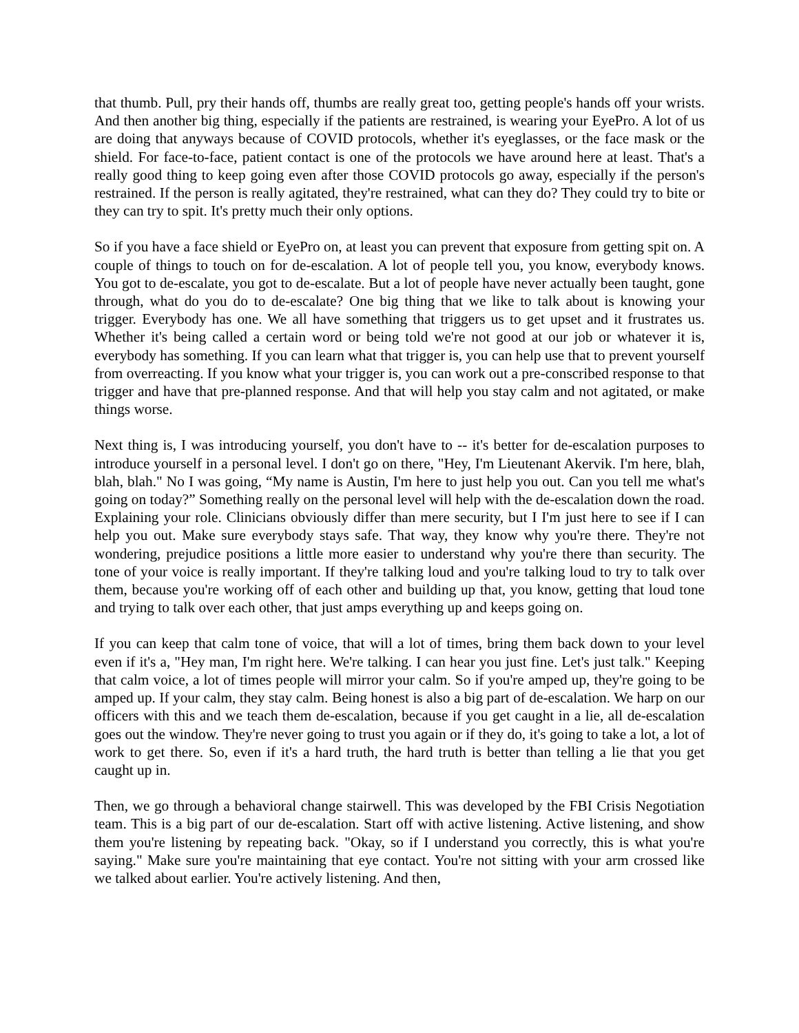that thumb. Pull, pry their hands off, thumbs are really great too, getting people's hands off your wrists. And then another big thing, especially if the patients are restrained, is wearing your EyePro. A lot of us are doing that anyways because of COVID protocols, whether it's eyeglasses, or the face mask or the shield. For face-to-face, patient contact is one of the protocols we have around here at least. That's a really good thing to keep going even after those COVID protocols go away, especially if the person's restrained. If the person is really agitated, they're restrained, what can they do? They could try to bite or they can try to spit. It's pretty much their only options.
So if you have a face shield or EyePro on, at least you can prevent that exposure from getting spit on. A couple of things to touch on for de-escalation. A lot of people tell you, you know, everybody knows. You got to de-escalate, you got to de-escalate. But a lot of people have never actually been taught, gone through, what do you do to de-escalate? One big thing that we like to talk about is knowing your trigger. Everybody has one. We all have something that triggers us to get upset and it frustrates us. Whether it's being called a certain word or being told we're not good at our job or whatever it is, everybody has something. If you can learn what that trigger is, you can help use that to prevent yourself from overreacting. If you know what your trigger is, you can work out a pre-conscribed response to that trigger and have that pre-planned response. And that will help you stay calm and not agitated, or make things worse.
Next thing is, I was introducing yourself, you don't have to -- it's better for de-escalation purposes to introduce yourself in a personal level. I don't go on there, "Hey, I'm Lieutenant Akervik. I'm here, blah, blah, blah." No I was going, “My name is Austin, I'm here to just help you out. Can you tell me what's going on today?” Something really on the personal level will help with the de-escalation down the road. Explaining your role. Clinicians obviously differ than mere security, but I I'm just here to see if I can help you out. Make sure everybody stays safe. That way, they know why you're there. They're not wondering, prejudice positions a little more easier to understand why you're there than security. The tone of your voice is really important. If they're talking loud and you're talking loud to try to talk over them, because you're working off of each other and building up that, you know, getting that loud tone and trying to talk over each other, that just amps everything up and keeps going on.
If you can keep that calm tone of voice, that will a lot of times, bring them back down to your level even if it's a, "Hey man, I'm right here. We're talking. I can hear you just fine. Let's just talk." Keeping that calm voice, a lot of times people will mirror your calm. So if you're amped up, they're going to be amped up. If your calm, they stay calm. Being honest is also a big part of de-escalation. We harp on our officers with this and we teach them de-escalation, because if you get caught in a lie, all de-escalation goes out the window. They're never going to trust you again or if they do, it's going to take a lot, a lot of work to get there. So, even if it's a hard truth, the hard truth is better than telling a lie that you get caught up in.
Then, we go through a behavioral change stairwell. This was developed by the FBI Crisis Negotiation team. This is a big part of our de-escalation. Start off with active listening. Active listening, and show them you're listening by repeating back. "Okay, so if I understand you correctly, this is what you're saying." Make sure you're maintaining that eye contact. You're not sitting with your arm crossed like we talked about earlier. You're actively listening. And then,